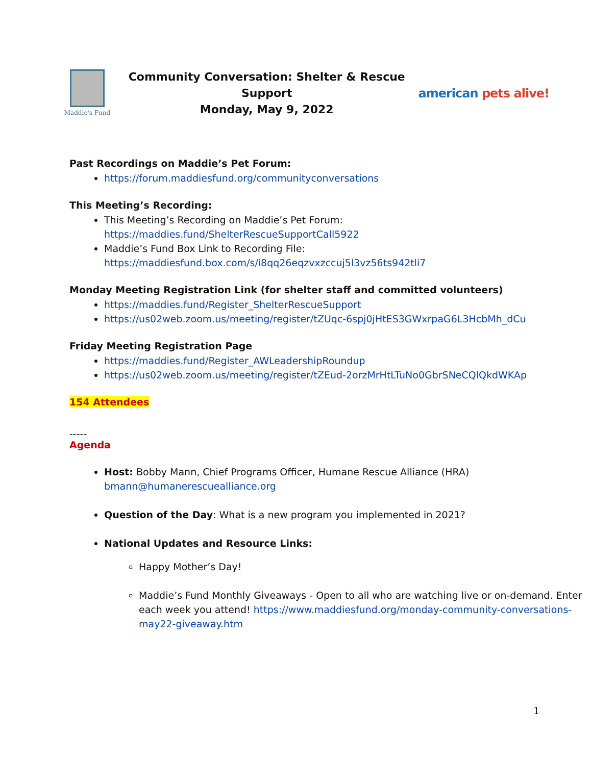Maddie's Fund
Community Conversation: Shelter & Rescue Support
Monday, May 9, 2022
american pets alive!
Past Recordings on Maddie’s Pet Forum:
https://forum.maddiesfund.org/communityconversations
This Meeting’s Recording:
This Meeting’s Recording on Maddie’s Pet Forum:
https://maddies.fund/ShelterRescueSupportCall5922
Maddie’s Fund Box Link to Recording File:
https://maddiesfund.box.com/s/i8qq26eqzvxzccuj5l3vz56ts942tli7
Monday Meeting Registration Link (for shelter staff and committed volunteers)
https://maddies.fund/Register_ShelterRescueSupport
https://us02web.zoom.us/meeting/register/tZUqc-6spj0jHtES3GWxrpaG6L3HcbMh_dCu
Friday Meeting Registration Page
https://maddies.fund/Register_AWLeadershipRoundup
https://us02web.zoom.us/meeting/register/tZEud-2orzMrHtLTuNo0GbrSNeCQlQkdWKAp
154 Attendees
-----
Agenda
Host: Bobby Mann, Chief Programs Officer, Humane Rescue Alliance (HRA)
bmann@humanerescuealliance.org
Question of the Day: What is a new program you implemented in 2021?
National Updates and Resource Links:
Happy Mother’s Day!
Maddie’s Fund Monthly Giveaways - Open to all who are watching live or on-demand. Enter each week you attend! https://www.maddiesfund.org/monday-community-conversations-may22-giveaway.htm
1